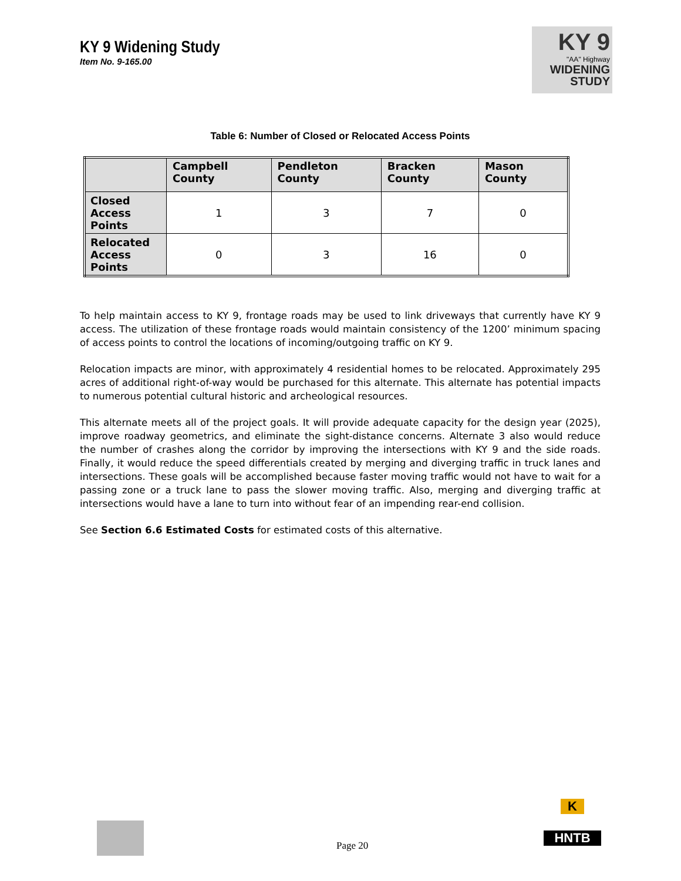KY 9 Widening Study
Item No. 9-165.00
KY 9
"AA" Highway
WIDENING
STUDY
Table 6: Number of Closed or Relocated Access Points
| | Campbell County | Pendleton County | Bracken County | Mason County |
| --- | --- | --- | --- | --- |
| Closed Access Points | 1 | 3 | 7 | 0 |
| Relocated Access Points | 0 | 3 | 16 | 0 |
To help maintain access to KY 9, frontage roads may be used to link driveways that currently have KY 9 access. The utilization of these frontage roads would maintain consistency of the 1200’ minimum spacing of access points to control the locations of incoming/outgoing traffic on KY 9.
Relocation impacts are minor, with approximately 4 residential homes to be relocated. Approximately 295 acres of additional right-of-way would be purchased for this alternate. This alternate has potential impacts to numerous potential cultural historic and archeological resources.
This alternate meets all of the project goals. It will provide adequate capacity for the design year (2025), improve roadway geometrics, and eliminate the sight-distance concerns. Alternate 3 also would reduce the number of crashes along the corridor by improving the intersections with KY 9 and the side roads. Finally, it would reduce the speed differentials created by merging and diverging traffic in truck lanes and intersections. These goals will be accomplished because faster moving traffic would not have to wait for a passing zone or a truck lane to pass the slower moving traffic. Also, merging and diverging traffic at intersections would have a lane to turn into without fear of an impending rear-end collision.
See Section 6.6 Estimated Costs for estimated costs of this alternative.
Page 20
K
HNTB